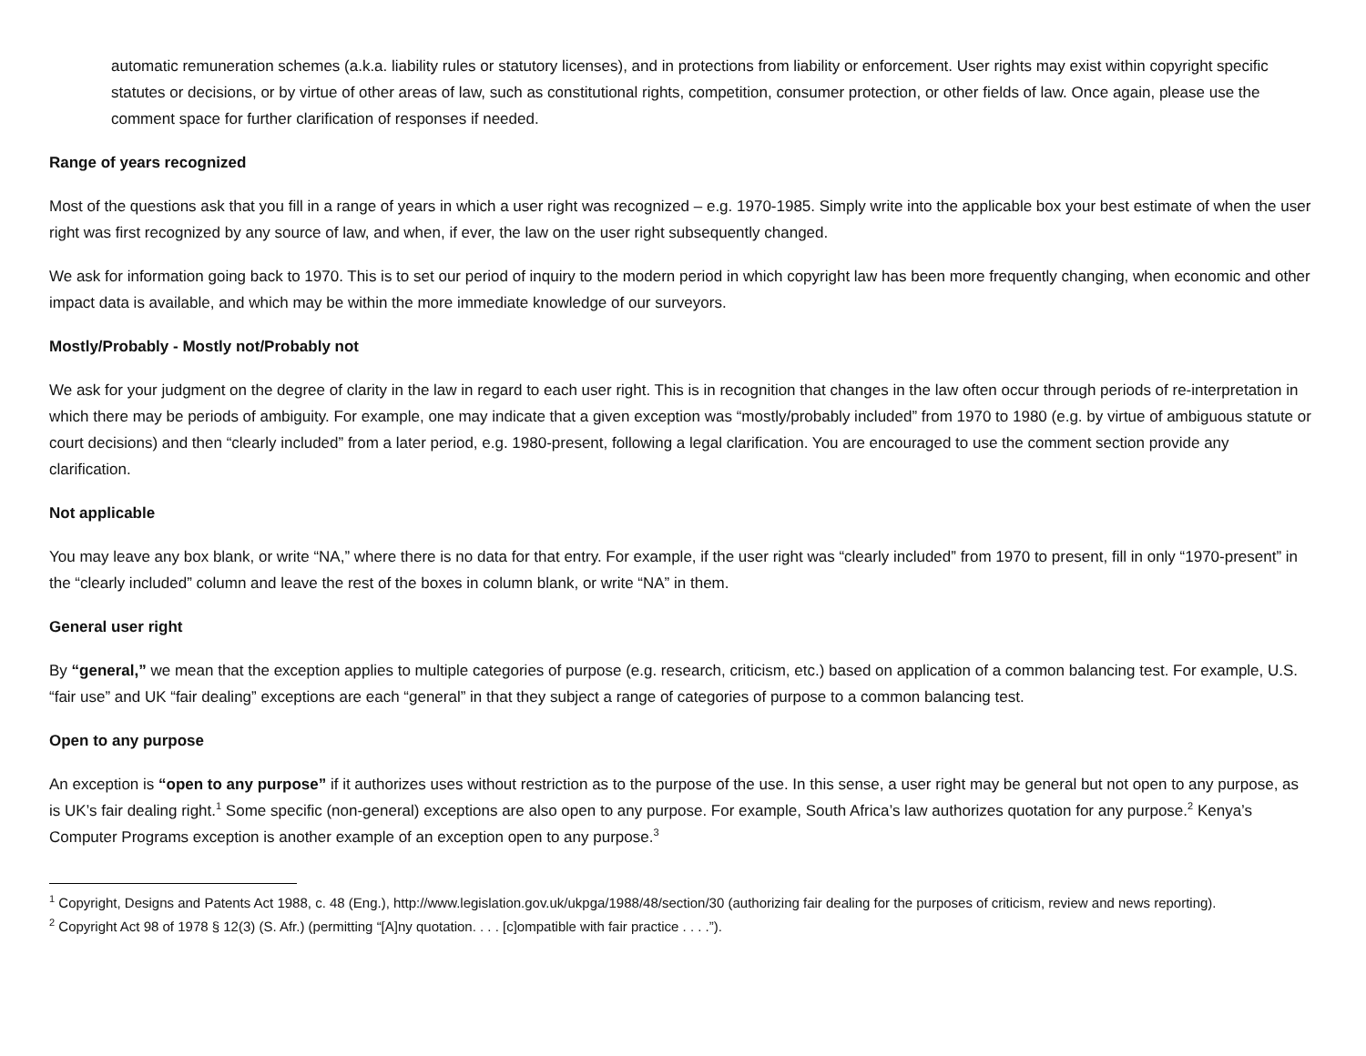automatic remuneration schemes (a.k.a. liability rules or statutory licenses), and in protections from liability or enforcement. User rights may exist within copyright specific statutes or decisions, or by virtue of other areas of law, such as constitutional rights, competition, consumer protection, or other fields of law. Once again, please use the comment space for further clarification of responses if needed.
Range of years recognized
Most of the questions ask that you fill in a range of years in which a user right was recognized – e.g. 1970-1985. Simply write into the applicable box your best estimate of when the user right was first recognized by any source of law, and when, if ever, the law on the user right subsequently changed.
We ask for information going back to 1970. This is to set our period of inquiry to the modern period in which copyright law has been more frequently changing, when economic and other impact data is available, and which may be within the more immediate knowledge of our surveyors.
Mostly/Probably - Mostly not/Probably not
We ask for your judgment on the degree of clarity in the law in regard to each user right. This is in recognition that changes in the law often occur through periods of re-interpretation in which there may be periods of ambiguity. For example, one may indicate that a given exception was “mostly/probably included” from 1970 to 1980 (e.g. by virtue of ambiguous statute or court decisions) and then “clearly included” from a later period, e.g. 1980-present, following a legal clarification. You are encouraged to use the comment section provide any clarification.
Not applicable
You may leave any box blank, or write “NA,” where there is no data for that entry. For example, if the user right was “clearly included” from 1970 to present, fill in only “1970-present” in the “clearly included” column and leave the rest of the boxes in column blank, or write “NA” in them.
General user right
By “general,” we mean that the exception applies to multiple categories of purpose (e.g. research, criticism, etc.) based on application of a common balancing test. For example, U.S. “fair use” and UK “fair dealing” exceptions are each “general” in that they subject a range of categories of purpose to a common balancing test.
Open to any purpose
An exception is “open to any purpose” if it authorizes uses without restriction as to the purpose of the use. In this sense, a user right may be general but not open to any purpose, as is UK’s fair dealing right.<sup>1</sup> Some specific (non-general) exceptions are also open to any purpose. For example, South Africa’s law authorizes quotation for any purpose.<sup>2</sup> Kenya’s Computer Programs exception is another example of an exception open to any purpose.<sup>3</sup>
<sup>1</sup> Copyright, Designs and Patents Act 1988, c. 48 (Eng.), http://www.legislation.gov.uk/ukpga/1988/48/section/30 (authorizing fair dealing for the purposes of criticism, review and news reporting).
<sup>2</sup> Copyright Act 98 of 1978 § 12(3) (S. Afr.) (permitting “[A]ny quotation. . . . [c]ompatible with fair practice . . . .”).